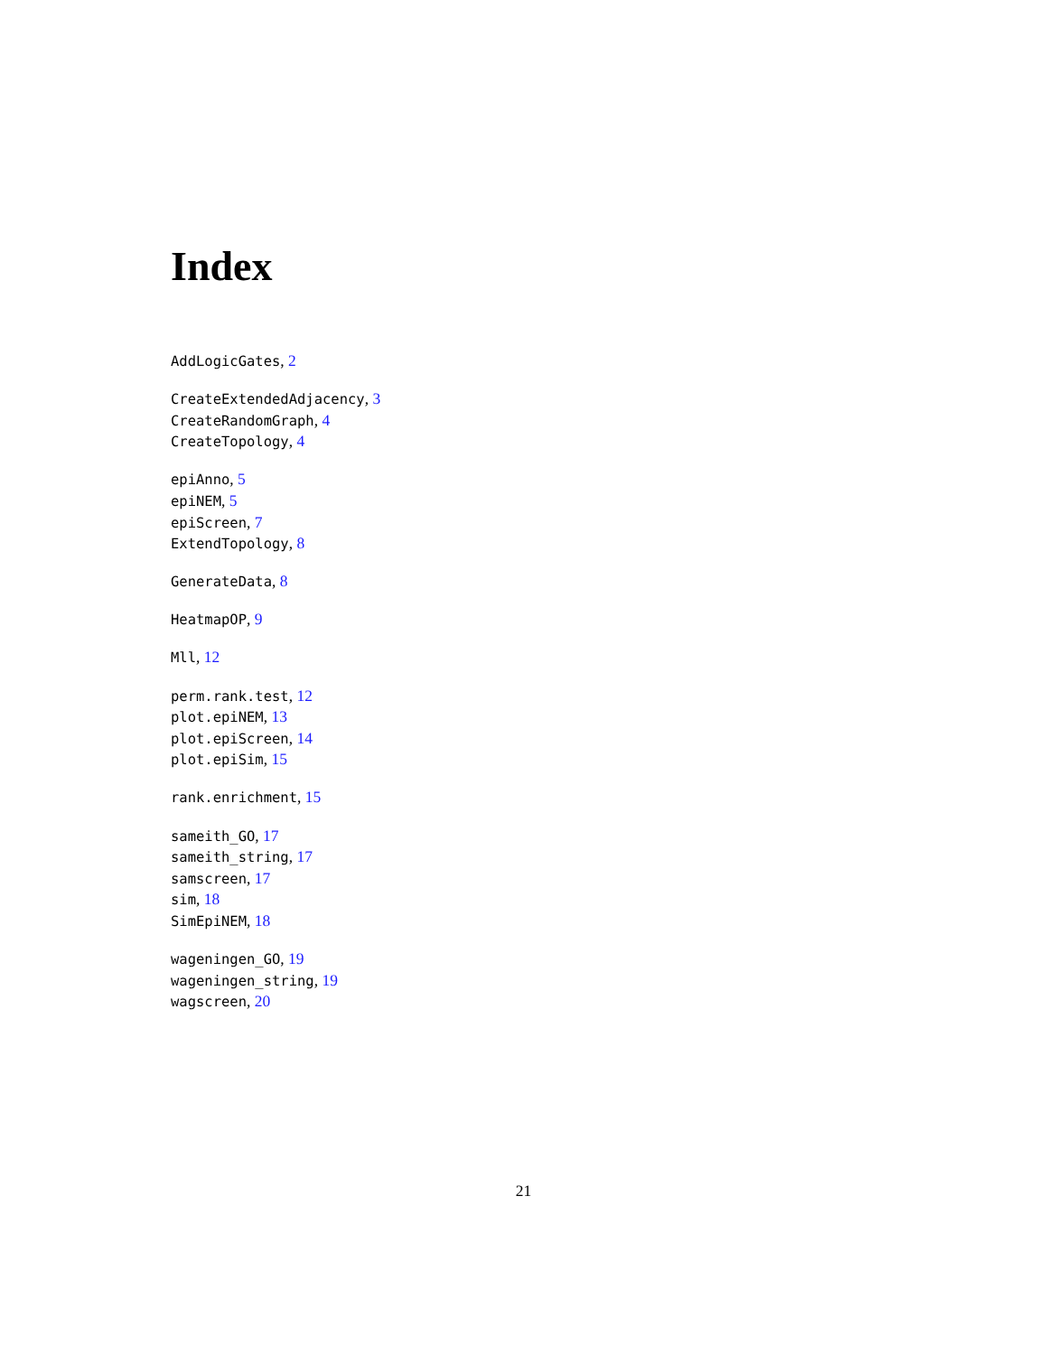Index
AddLogicGates, 2
CreateExtendedAdjacency, 3
CreateRandomGraph, 4
CreateTopology, 4
epiAnno, 5
epiNEM, 5
epiScreen, 7
ExtendTopology, 8
GenerateData, 8
HeatmapOP, 9
Mll, 12
perm.rank.test, 12
plot.epiNEM, 13
plot.epiScreen, 14
plot.epiSim, 15
rank.enrichment, 15
sameith_GO, 17
sameith_string, 17
samscreen, 17
sim, 18
SimEpiNEM, 18
wageningen_GO, 19
wageningen_string, 19
wagscreen, 20
21